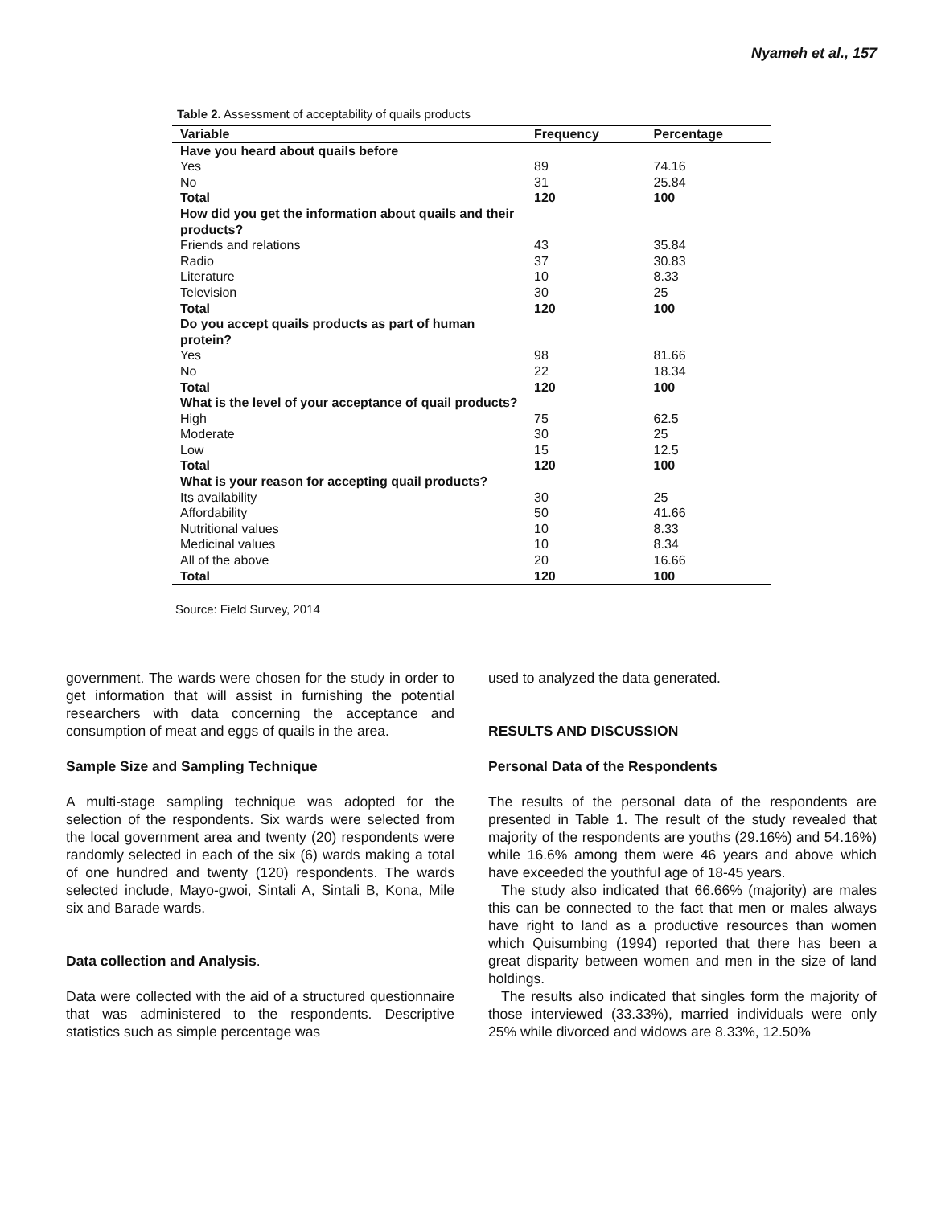Nyameh et al., 157
Table 2. Assessment of acceptability of quails products
| Variable | Frequency | Percentage |
| --- | --- | --- |
| Have you heard about quails before | | |
| Yes | 89 | 74.16 |
| No | 31 | 25.84 |
| Total | 120 | 100 |
| How did you get the information about quails and their products? | | |
| Friends and relations | 43 | 35.84 |
| Radio | 37 | 30.83 |
| Literature | 10 | 8.33 |
| Television | 30 | 25 |
| Total | 120 | 100 |
| Do you accept quails products as part of human protein? | | |
| Yes | 98 | 81.66 |
| No | 22 | 18.34 |
| Total | 120 | 100 |
| What is the level of your acceptance of quail products? | | |
| High | 75 | 62.5 |
| Moderate | 30 | 25 |
| Low | 15 | 12.5 |
| Total | 120 | 100 |
| What is your reason for accepting quail products? | | |
| Its availability | 30 | 25 |
| Affordability | 50 | 41.66 |
| Nutritional values | 10 | 8.33 |
| Medicinal values | 10 | 8.34 |
| All of the above | 20 | 16.66 |
| Total | 120 | 100 |
Source: Field Survey, 2014
government. The wards were chosen for the study in order to get information that will assist in furnishing the potential researchers with data concerning the acceptance and consumption of meat and eggs of quails in the area.
Sample Size and Sampling Technique
A multi-stage sampling technique was adopted for the selection of the respondents. Six wards were selected from the local government area and twenty (20) respondents were randomly selected in each of the six (6) wards making a total of one hundred and twenty (120) respondents. The wards selected include, Mayo-gwoi, Sintali A, Sintali B, Kona, Mile six and Barade wards.
Data collection and Analysis.
Data were collected with the aid of a structured questionnaire that was administered to the respondents. Descriptive statistics such as simple percentage was
used to analyzed the data generated.
RESULTS AND DISCUSSION
Personal Data of the Respondents
The results of the personal data of the respondents are presented in Table 1. The result of the study revealed that majority of the respondents are youths (29.16%) and 54.16%) while 16.6% among them were 46 years and above which have exceeded the youthful age of 18-45 years.
The study also indicated that 66.66% (majority) are males this can be connected to the fact that men or males always have right to land as a productive resources than women which Quisumbing (1994) reported that there has been a great disparity between women and men in the size of land holdings.
The results also indicated that singles form the majority of those interviewed (33.33%), married individuals were only 25% while divorced and widows are 8.33%, 12.50%